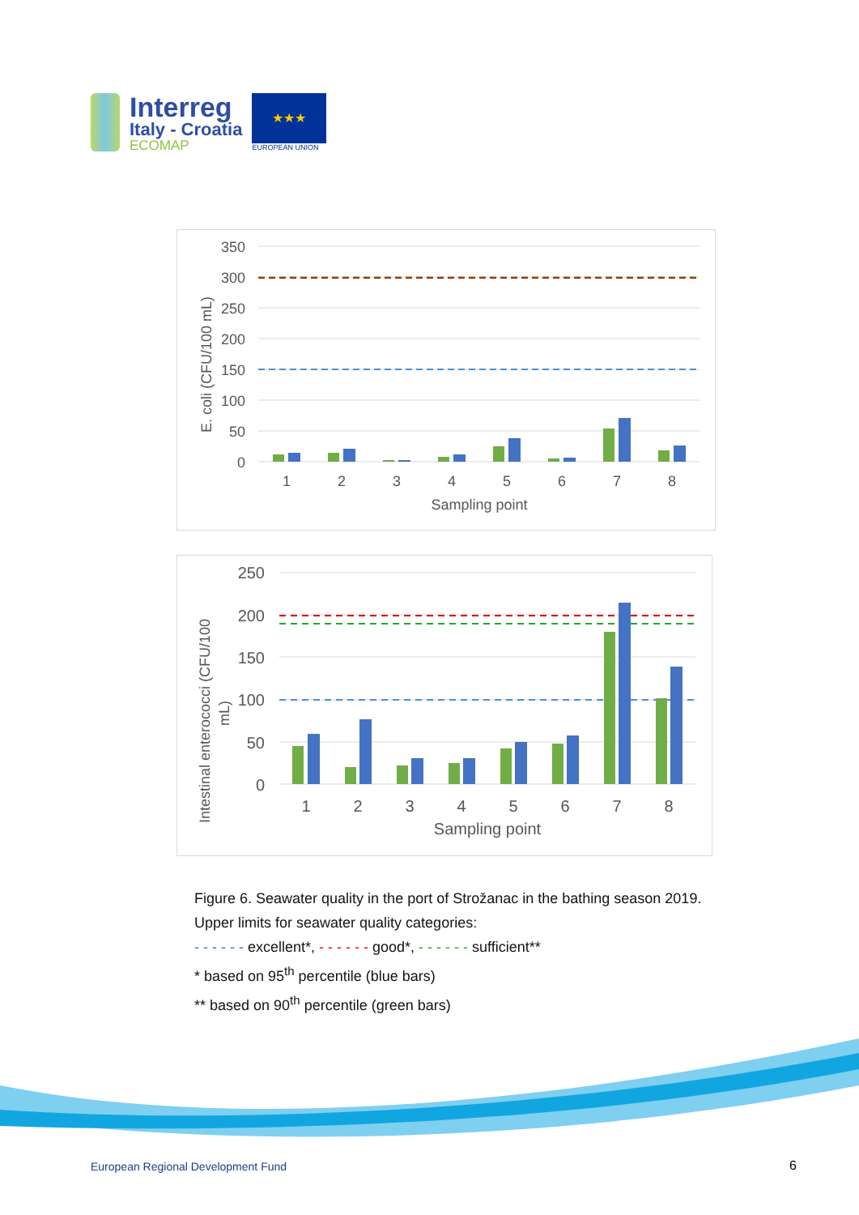Interreg
Italy - Croatia
ECOMAP
★★★
EUROPEAN UNION
350
300
250
200
150
100
50
0
1
2
3
4
5
6
7
8
Sampling point
E. coli (CFU/100 mL)
250
200
150
100
50
0
1
2
3
4
5
6
7
8
Sampling point
Intestinal enterococci (CFU/100
mL)
Figure 6. Seawater quality in the port of Strožanac in the bathing season 2019.
Upper limits for seawater quality categories:
- - - - - - excellent*, - - - - - - good*, - - - - - - sufficient**
* based on 95<sup>th</sup> percentile (blue bars)
** based on 90<sup>th</sup> percentile (green bars)
European Regional Development Fund
6